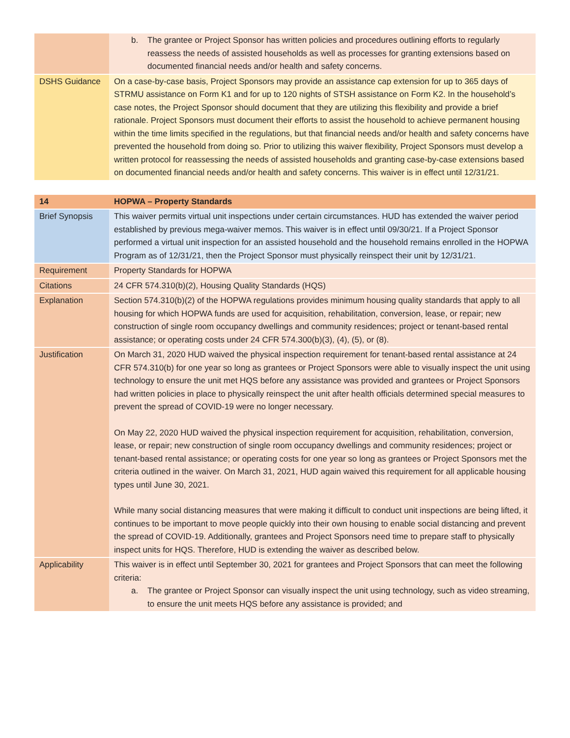| | b. The grantee or Project Sponsor has written policies and procedures outlining efforts to regularly reassess the needs of assisted households as well as processes for granting extensions based on documented financial needs and/or health and safety concerns. |
| DSHS Guidance | On a case-by-case basis, Project Sponsors may provide an assistance cap extension for up to 365 days of STRMU assistance on Form K1 and for up to 120 nights of STSH assistance on Form K2. In the household’s case notes, the Project Sponsor should document that they are utilizing this flexibility and provide a brief rationale. Project Sponsors must document their efforts to assist the household to achieve permanent housing within the time limits specified in the regulations, but that financial needs and/or health and safety concerns have prevented the household from doing so. Prior to utilizing this waiver flexibility, Project Sponsors must develop a written protocol for reassessing the needs of assisted households and granting case-by-case extensions based on documented financial needs and/or health and safety concerns. This waiver is in effect until 12/31/21. |
| 14 | HOPWA – Property Standards |
| Brief Synopsis | This waiver permits virtual unit inspections under certain circumstances. HUD has extended the waiver period established by previous mega-waiver memos. This waiver is in effect until 09/30/21. If a Project Sponsor performed a virtual unit inspection for an assisted household and the household remains enrolled in the HOPWA Program as of 12/31/21, then the Project Sponsor must physically reinspect their unit by 12/31/21. |
| Requirement | Property Standards for HOPWA |
| Citations | 24 CFR 574.310(b)(2), Housing Quality Standards (HQS) |
| Explanation | Section 574.310(b)(2) of the HOPWA regulations provides minimum housing quality standards that apply to all housing for which HOPWA funds are used for acquisition, rehabilitation, conversion, lease, or repair; new construction of single room occupancy dwellings and community residences; project or tenant-based rental assistance; or operating costs under 24 CFR 574.300(b)(3), (4), (5), or (8). |
| Justification | On March 31, 2020 HUD waived the physical inspection requirement for tenant-based rental assistance at 24 CFR 574.310(b) for one year so long as grantees or Project Sponsors were able to visually inspect the unit using technology to ensure the unit met HQS before any assistance was provided and grantees or Project Sponsors had written policies in place to physically reinspect the unit after health officials determined special measures to prevent the spread of COVID-19 were no longer necessary. On May 22, 2020 HUD waived the physical inspection requirement for acquisition, rehabilitation, conversion, lease, or repair; new construction of single room occupancy dwellings and community residences; project or tenant-based rental assistance; or operating costs for one year so long as grantees or Project Sponsors met the criteria outlined in the waiver. On March 31, 2021, HUD again waived this requirement for all applicable housing types until June 30, 2021. While many social distancing measures that were making it difficult to conduct unit inspections are being lifted, it continues to be important to move people quickly into their own housing to enable social distancing and prevent the spread of COVID-19. Additionally, grantees and Project Sponsors need time to prepare staff to physically inspect units for HQS. Therefore, HUD is extending the waiver as described below. |
| Applicability | This waiver is in effect until September 30, 2021 for grantees and Project Sponsors that can meet the following criteria: a. The grantee or Project Sponsor can visually inspect the unit using technology, such as video streaming, to ensure the unit meets HQS before any assistance is provided; and |